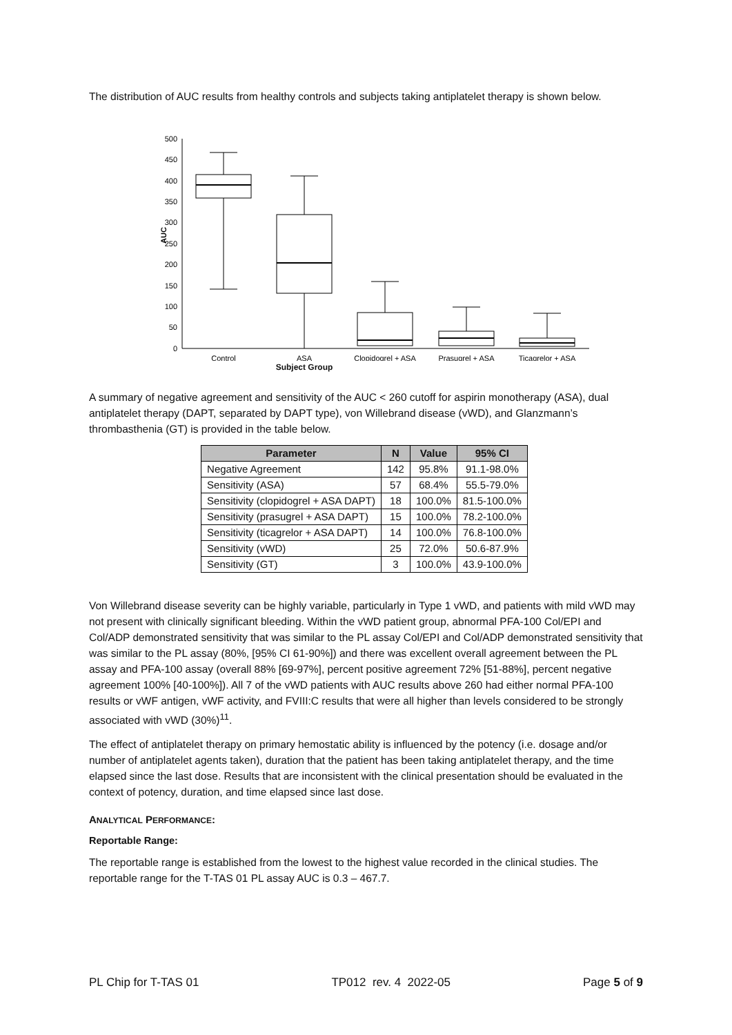The distribution of AUC results from healthy controls and subjects taking antiplatelet therapy is shown below.
500
450
400
350
300
250
200
150
100
50
0
AUC
Control
ASA
Clopidogrel + ASA
Prasugrel + ASA
Ticagrelor + ASA
Subject Group
A summary of negative agreement and sensitivity of the AUC < 260 cutoff for aspirin monotherapy (ASA), dual antiplatelet therapy (DAPT, separated by DAPT type), von Willebrand disease (vWD), and Glanzmann’s thrombasthenia (GT) is provided in the table below.
| Parameter | N | Value | 95% CI |
| --- | --- | --- | --- |
| Negative Agreement | 142 | 95.8% | 91.1-98.0% |
| Sensitivity (ASA) | 57 | 68.4% | 55.5-79.0% |
| Sensitivity (clopidogrel + ASA DAPT) | 18 | 100.0% | 81.5-100.0% |
| Sensitivity (prasugrel + ASA DAPT) | 15 | 100.0% | 78.2-100.0% |
| Sensitivity (ticagrelor + ASA DAPT) | 14 | 100.0% | 76.8-100.0% |
| Sensitivity (vWD) | 25 | 72.0% | 50.6-87.9% |
| Sensitivity (GT) | 3 | 100.0% | 43.9-100.0% |
Von Willebrand disease severity can be highly variable, particularly in Type 1 vWD, and patients with mild vWD may not present with clinically significant bleeding. Within the vWD patient group, abnormal PFA-100 Col/EPI and Col/ADP demonstrated sensitivity that was similar to the PL assay Col/EPI and Col/ADP demonstrated sensitivity that was similar to the PL assay (80%, [95% CI 61-90%]) and there was excellent overall agreement between the PL assay and PFA-100 assay (overall 88% [69-97%], percent positive agreement 72% [51-88%], percent negative agreement 100% [40-100%]). All 7 of the vWD patients with AUC results above 260 had either normal PFA-100 results or vWF antigen, vWF activity, and FVIII:C results that were all higher than levels considered to be strongly associated with vWD (30%)<sup>11</sup>.
The effect of antiplatelet therapy on primary hemostatic ability is influenced by the potency (i.e. dosage and/or number of antiplatelet agents taken), duration that the patient has been taking antiplatelet therapy, and the time elapsed since the last dose. Results that are inconsistent with the clinical presentation should be evaluated in the context of potency, duration, and time elapsed since last dose.
ANALYTICAL PERFORMANCE:
Reportable Range:
The reportable range is established from the lowest to the highest value recorded in the clinical studies. The reportable range for the T-TAS 01 PL assay AUC is 0.3 – 467.7.
PL Chip for T-TAS 01 TP012 rev. 4 2022-05 Page 5 of 9